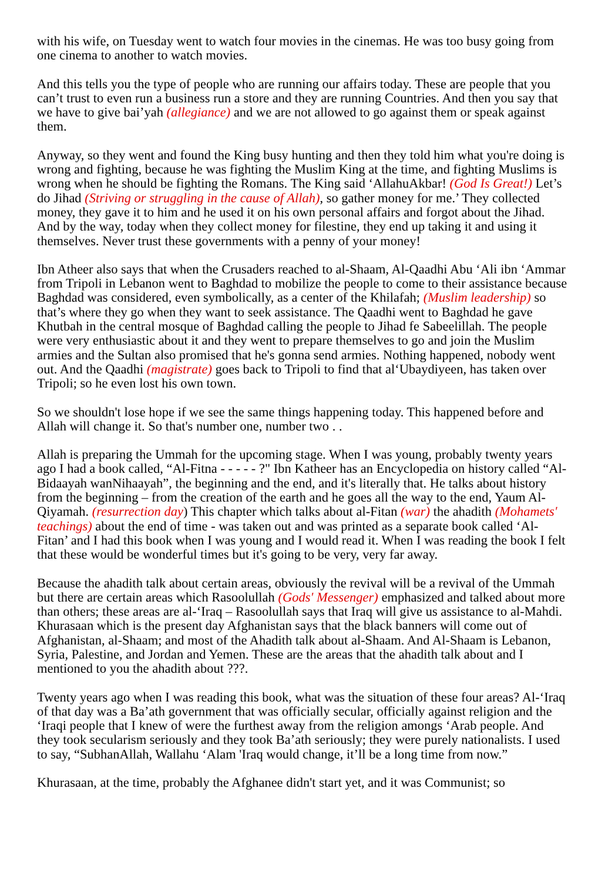with his wife, on Tuesday went to watch four movies in the cinemas. He was too busy going from one cinema to another to watch movies.
And this tells you the type of people who are running our affairs today. These are people that you can’t trust to even run a business run a store and they are running Countries. And then you say that we have to give bai’yah (allegiance) and we are not allowed to go against them or speak against them.
Anyway, so they went and found the King busy hunting and then they told him what you're doing is wrong and fighting, because he was fighting the Muslim King at the time, and fighting Muslims is wrong when he should be fighting the Romans. The King said ‘AllahuAkbar! (God Is Great!) Let’s do Jihad (Striving or struggling in the cause of Allah), so gather money for me.’ They collected money, they gave it to him and he used it on his own personal affairs and forgot about the Jihad. And by the way, today when they collect money for filestine, they end up taking it and using it themselves. Never trust these governments with a penny of your money!
Ibn Atheer also says that when the Crusaders reached to al-Shaam, Al-Qaadhi Abu ‘Ali ibn ‘Ammar from Tripoli in Lebanon went to Baghdad to mobilize the people to come to their assistance because Baghdad was considered, even symbolically, as a center of the Khilafah; (Muslim leadership) so that’s where they go when they want to seek assistance. The Qaadhi went to Baghdad he gave Khutbah in the central mosque of Baghdad calling the people to Jihad fe Sabeelillah. The people were very enthusiastic about it and they went to prepare themselves to go and join the Muslim armies and the Sultan also promised that he's gonna send armies. Nothing happened, nobody went out. And the Qaadhi (magistrate) goes back to Tripoli to find that al‘Ubaydiyeen, has taken over Tripoli; so he even lost his own town.
So we shouldn't lose hope if we see the same things happening today. This happened before and Allah will change it. So that's number one, number two . .
Allah is preparing the Ummah for the upcoming stage. When I was young, probably twenty years ago I had a book called, “Al-Fitna - - - - - ?" Ibn Katheer has an Encyclopedia on history called “Al-Bidaayah wanNihaayah”, the beginning and the end, and it's literally that. He talks about history from the beginning – from the creation of the earth and he goes all the way to the end, Yaum Al-Qiyamah. (resurrection day) This chapter which talks about al-Fitan (war) the ahadith (Mohamets' teachings) about the end of time - was taken out and was printed as a separate book called ‘Al-Fitan’ and I had this book when I was young and I would read it. When I was reading the book I felt that these would be wonderful times but it's going to be very, very far away.
Because the ahadith talk about certain areas, obviously the revival will be a revival of the Ummah but there are certain areas which Rasoolullah (Gods' Messenger) emphasized and talked about more than others; these areas are al-‘Iraq – Rasoolullah says that Iraq will give us assistance to al-Mahdi. Khurasaan which is the present day Afghanistan says that the black banners will come out of Afghanistan, al-Shaam; and most of the Ahadith talk about al-Shaam. And Al-Shaam is Lebanon, Syria, Palestine, and Jordan and Yemen. These are the areas that the ahadith talk about and I mentioned to you the ahadith about ???.
Twenty years ago when I was reading this book, what was the situation of these four areas? Al-‘Iraq of that day was a Ba’ath government that was officially secular, officially against religion and the ‘Iraqi people that I knew of were the furthest away from the religion amongs ‘Arab people. And they took secularism seriously and they took Ba’ath seriously; they were purely nationalists. I used to say, “SubhanAllah, Wallahu ‘Alam 'Iraq would change, it’ll be a long time from now.”
Khurasaan, at the time, probably the Afghanee didn't start yet, and it was Communist; so